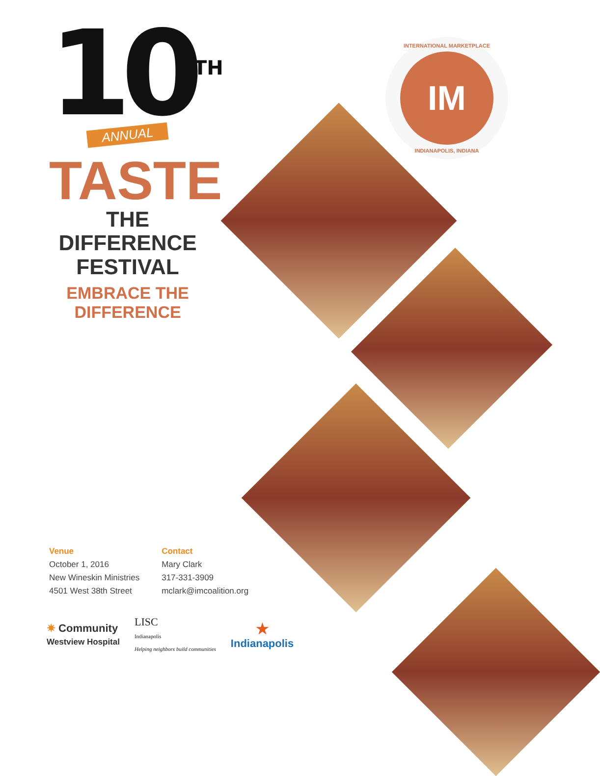10<sup>TH</sup>
ANNUAL
TASTE
THE
DIFFERENCE
FESTIVAL
EMBRACE THE DIFFERENCE
INTERNATIONAL MARKETPLACE
IM
INDIANAPOLIS, INDIANA
Venue
October 1, 2016
New Wineskin Ministries
4501 West 38th Street
Contact
Mary Clark
317-331-3909
mclark@imcoalition.org
✷ Community
Westview Hospital
LISC
Indianapolis
Helping neighbors build communities
★
Indianapolis